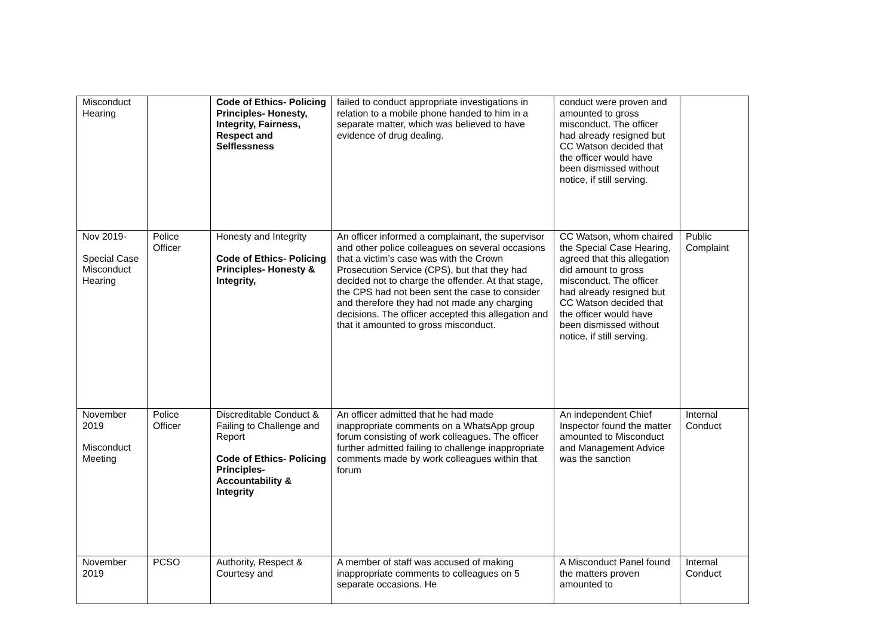| Misconduct Hearing | | Code of Ethics- Policing Principles- Honesty, Integrity, Fairness, Respect and Selflessness | failed to conduct appropriate investigations in relation to a mobile phone handed to him in a separate matter, which was believed to have evidence of drug dealing. | conduct were proven and amounted to gross misconduct. The officer had already resigned but CC Watson decided that the officer would have been dismissed without notice, if still serving. | |
| Nov 2019- Special Case Misconduct Hearing | Police Officer | Honesty and Integrity Code of Ethics- Policing Principles- Honesty & Integrity, | An officer informed a complainant, the supervisor and other police colleagues on several occasions that a victim’s case was with the Crown Prosecution Service (CPS), but that they had decided not to charge the offender. At that stage, the CPS had not been sent the case to consider and therefore they had not made any charging decisions. The officer accepted this allegation and that it amounted to gross misconduct. | CC Watson, whom chaired the Special Case Hearing, agreed that this allegation did amount to gross misconduct. The officer had already resigned but CC Watson decided that the officer would have been dismissed without notice, if still serving. | Public Complaint |
| November 2019 Misconduct Meeting | Police Officer | Discreditable Conduct & Failing to Challenge and Report Code of Ethics- Policing Principles- Accountability & Integrity | An officer admitted that he had made inappropriate comments on a WhatsApp group forum consisting of work colleagues. The officer further admitted failing to challenge inappropriate comments made by work colleagues within that forum | An independent Chief Inspector found the matter amounted to Misconduct and Management Advice was the sanction | Internal Conduct |
| November 2019 | PCSO | Authority, Respect & Courtesy and | A member of staff was accused of making inappropriate comments to colleagues on 5 separate occasions. He | A Misconduct Panel found the matters proven amounted to | Internal Conduct |